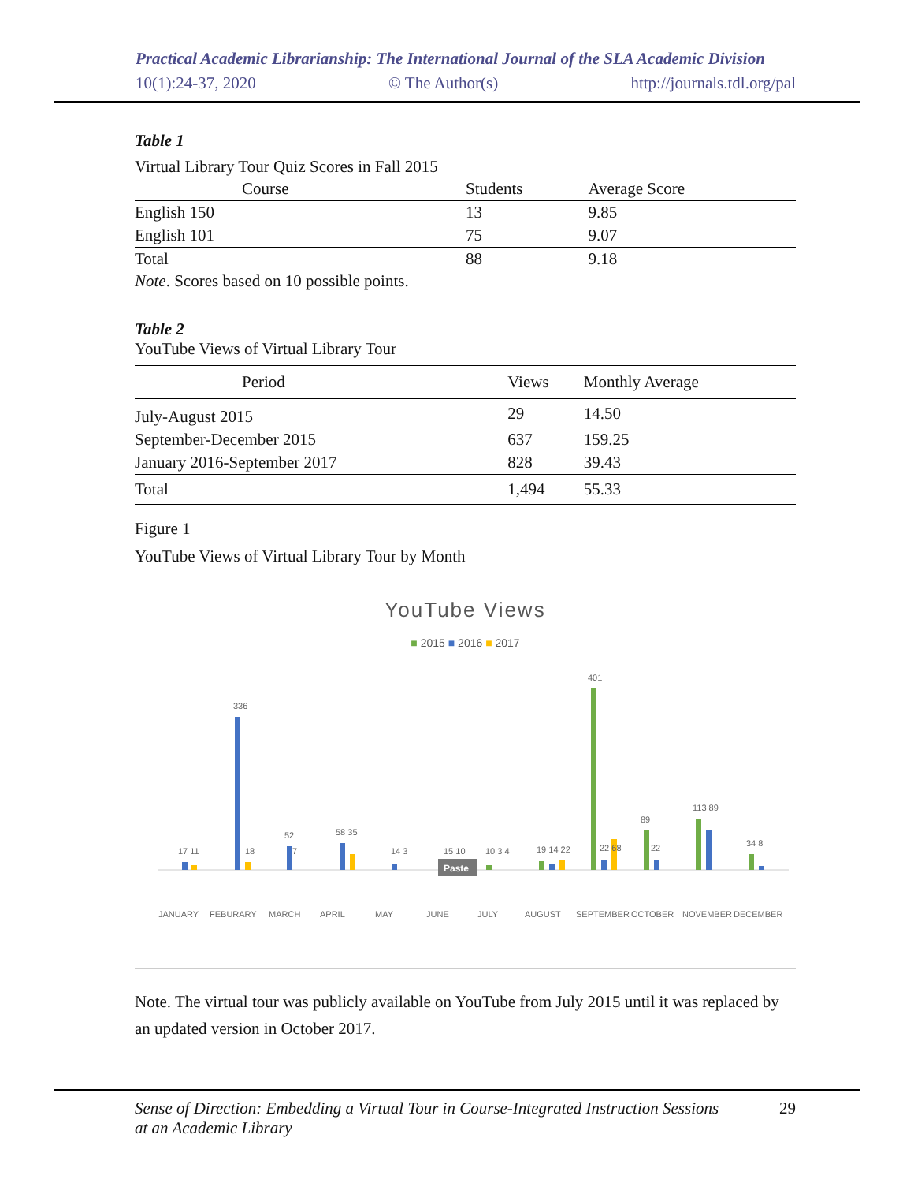Practical Academic Librarianship: The International Journal of the SLA Academic Division
10(1):24-37, 2020 © The Author(s) http://journals.tdl.org/pal
Table 1
Virtual Library Tour Quiz Scores in Fall 2015
| Course | Students | Average Score |
| --- | --- | --- |
| English 150 | 13 | 9.85 |
| English 101 | 75 | 9.07 |
| Total | 88 | 9.18 |
Note. Scores based on 10 possible points.
Table 2
YouTube Views of Virtual Library Tour
| Period | Views | Monthly Average |
| --- | --- | --- |
| July-August 2015 | 29 | 14.50 |
| September-December 2015 | 637 | 159.25 |
| January 2016-September 2017 | 828 | 39.43 |
| Total | 1,494 | 55.33 |
Figure 1
YouTube Views of Virtual Library Tour by Month
YouTube Views
■ 2015 ■ 2016 ■ 2017
JANUARY
FEBURARY
MARCH
APRIL
MAY
JUNE
JULY
AUGUST
SEPTEMBER
OCTOBER
NOVEMBER
DECEMBER
17 11
336
18
52
7
58 35
14 3
15 10
10 3 4
19 14 22
401
22 68
89
22
113 89
34 8
Paste
Note. The virtual tour was publicly available on YouTube from July 2015 until it was replaced by an updated version in October 2017.
Sense of Direction: Embedding a Virtual Tour in Course-Integrated Instruction Sessions
at an Academic Library 29